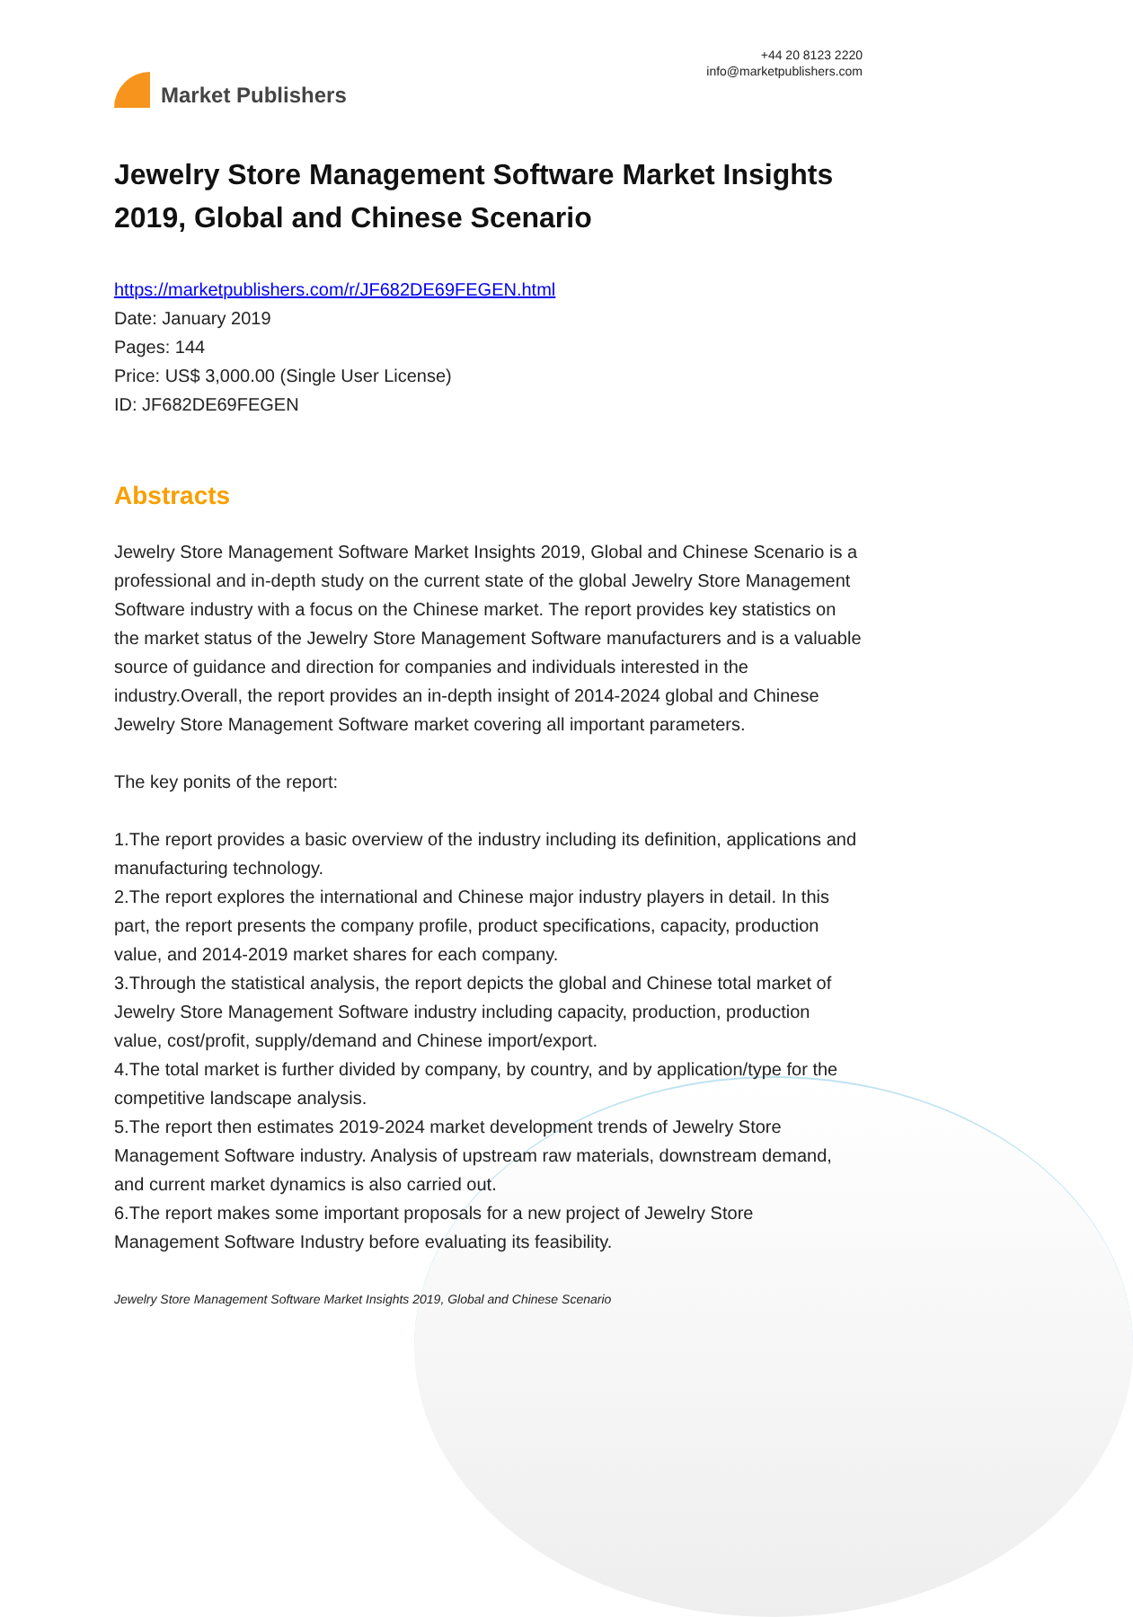Market Publishers
+44 20 8123 2220
info@marketpublishers.com
Jewelry Store Management Software Market Insights 2019, Global and Chinese Scenario
https://marketpublishers.com/r/JF682DE69FEGEN.html
Date: January 2019
Pages: 144
Price: US$ 3,000.00 (Single User License)
ID: JF682DE69FEGEN
Abstracts
Jewelry Store Management Software Market Insights 2019, Global and Chinese Scenario is a professional and in-depth study on the current state of the global Jewelry Store Management Software industry with a focus on the Chinese market. The report provides key statistics on the market status of the Jewelry Store Management Software manufacturers and is a valuable source of guidance and direction for companies and individuals interested in the industry.Overall, the report provides an in-depth insight of 2014-2024 global and Chinese Jewelry Store Management Software market covering all important parameters.
The key ponits of the report:
1.The report provides a basic overview of the industry including its definition, applications and manufacturing technology.
2.The report explores the international and Chinese major industry players in detail. In this part, the report presents the company profile, product specifications, capacity, production value, and 2014-2019 market shares for each company.
3.Through the statistical analysis, the report depicts the global and Chinese total market of Jewelry Store Management Software industry including capacity, production, production value, cost/profit, supply/demand and Chinese import/export.
4.The total market is further divided by company, by country, and by application/type for the competitive landscape analysis.
5.The report then estimates 2019-2024 market development trends of Jewelry Store Management Software industry. Analysis of upstream raw materials, downstream demand, and current market dynamics is also carried out.
6.The report makes some important proposals for a new project of Jewelry Store Management Software Industry before evaluating its feasibility.
Jewelry Store Management Software Market Insights 2019, Global and Chinese Scenario